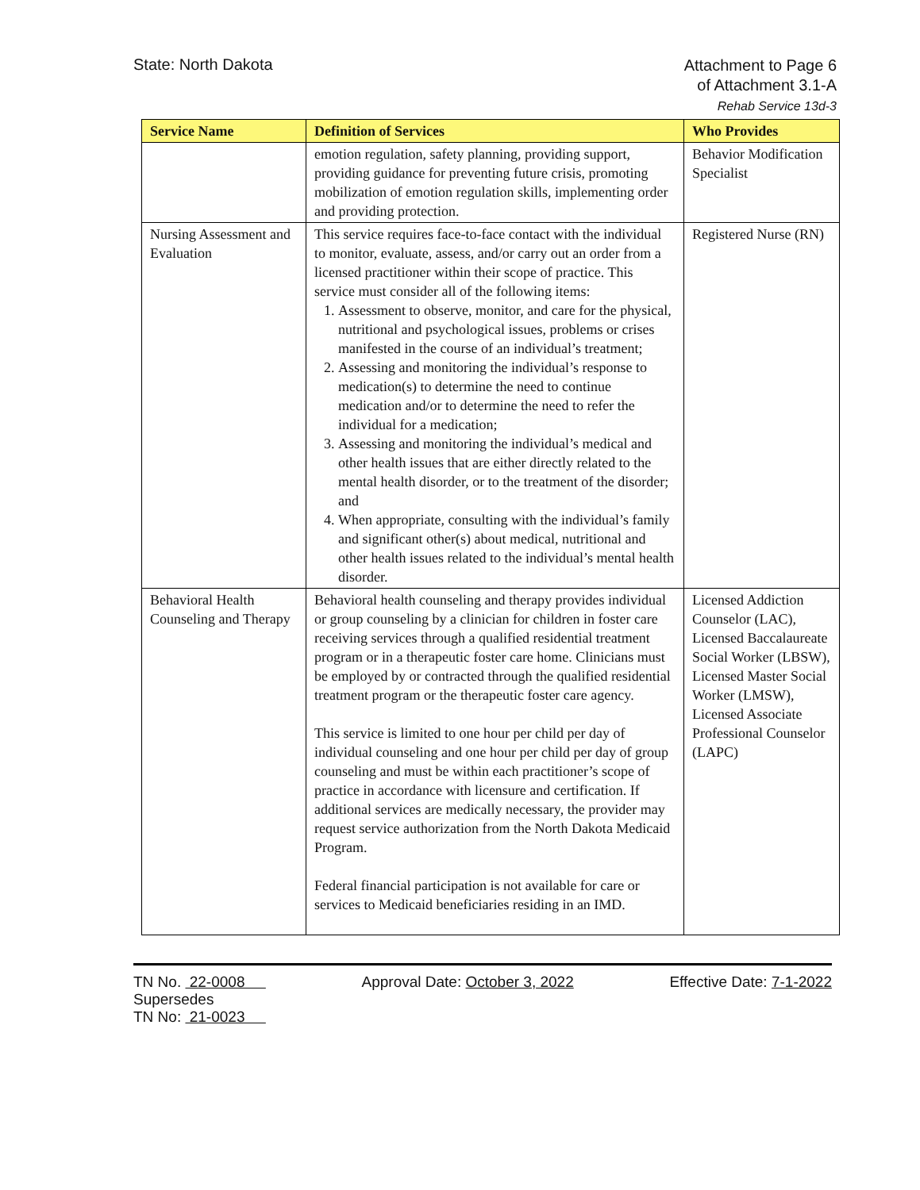State: North Dakota
Attachment to Page 6
of Attachment 3.1-A
Rehab Service 13d-3
| Service Name | Definition of Services | Who Provides |
| --- | --- | --- |
| | emotion regulation, safety planning, providing support, providing guidance for preventing future crisis, promoting mobilization of emotion regulation skills, implementing order and providing protection. | Behavior Modification Specialist |
| Nursing Assessment and Evaluation | This service requires face-to-face contact with the individual to monitor, evaluate, assess, and/or carry out an order from a licensed practitioner within their scope of practice. This service must consider all of the following items: 1. Assessment to observe, monitor, and care for the physical, nutritional and psychological issues, problems or crises manifested in the course of an individual’s treatment; 2. Assessing and monitoring the individual’s response to medication(s) to determine the need to continue medication and/or to determine the need to refer the individual for a medication; 3. Assessing and monitoring the individual’s medical and other health issues that are either directly related to the mental health disorder, or to the treatment of the disorder; and 4. When appropriate, consulting with the individual’s family and significant other(s) about medical, nutritional and other health issues related to the individual’s mental health disorder. | Registered Nurse (RN) |
| Behavioral Health Counseling and Therapy | Behavioral health counseling and therapy provides individual or group counseling by a clinician for children in foster care receiving services through a qualified residential treatment program or in a therapeutic foster care home. Clinicians must be employed by or contracted through the qualified residential treatment program or the therapeutic foster care agency. This service is limited to one hour per child per day of individual counseling and one hour per child per day of group counseling and must be within each practitioner’s scope of practice in accordance with licensure and certification. If additional services are medically necessary, the provider may request service authorization from the North Dakota Medicaid Program. Federal financial participation is not available for care or services to Medicaid beneficiaries residing in an IMD. | Licensed Addiction Counselor (LAC), Licensed Baccalaureate Social Worker (LBSW), Licensed Master Social Worker (LMSW), Licensed Associate Professional Counselor (LAPC) |
TN No. 22-0008
Supersedes
TN No: 21-0023
Approval Date: October 3, 2022 Effective Date: 7-1-2022